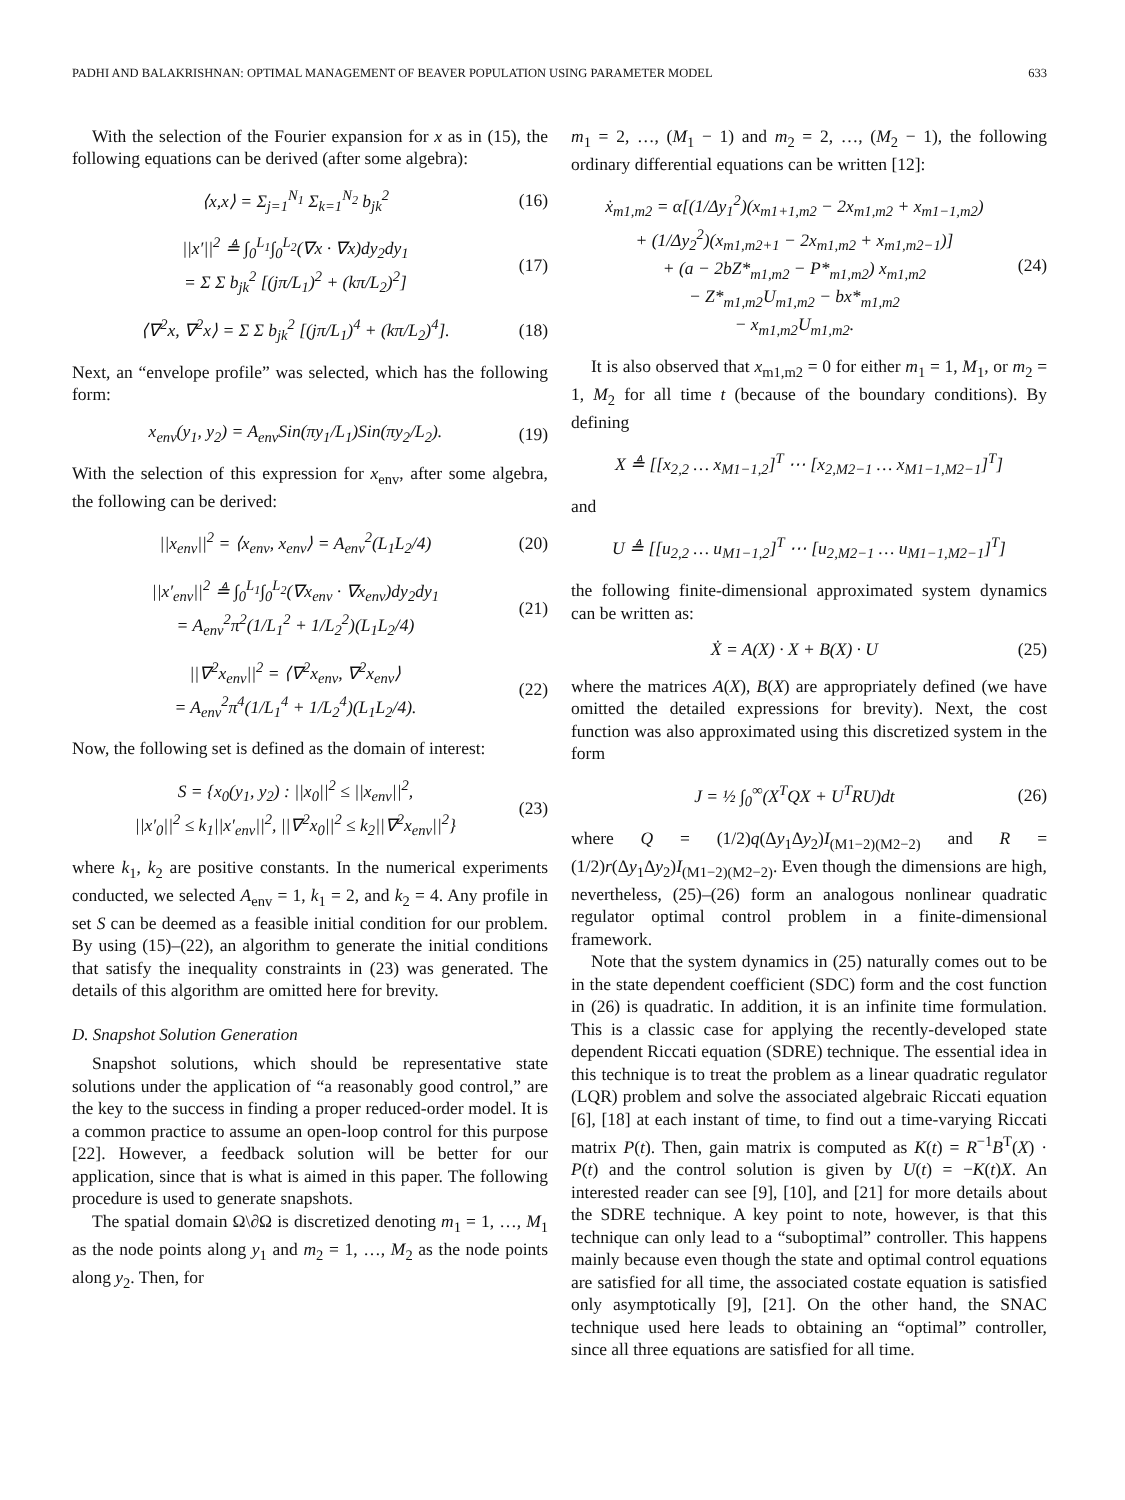PADHI AND BALAKRISHNAN: OPTIMAL MANAGEMENT OF BEAVER POPULATION USING PARAMETER MODEL 633
With the selection of the Fourier expansion for x as in (15), the following equations can be derived (after some algebra):
⟨x,x⟩ = Σ<sub>j=1</sub><sup>N<sub>1</sub></sup> Σ<sub>k=1</sub><sup>N<sub>2</sub></sup> b<sub>jk</sub><sup>2</sup> (16)
||x′||<sup>2</sup> ≜ ∫<sub>0</sub><sup>L<sub>1</sub></sup>∫<sub>0</sub><sup>L<sub>2</sub></sup>(∇x · ∇x)dy<sub>2</sub>dy<sub>1</sub>
= Σ Σ b<sub>jk</sub><sup>2</sup> [(jπ/L<sub>1</sub>)<sup>2</sup> + (kπ/L<sub>2</sub>)<sup>2</sup>] (17)
⟨∇<sup>2</sup>x, ∇<sup>2</sup>x⟩ = Σ Σ b<sub>jk</sub><sup>2</sup> [(jπ/L<sub>1</sub>)<sup>4</sup> + (kπ/L<sub>2</sub>)<sup>4</sup>]. (18)
Next, an “envelope profile” was selected, which has the following form:
x<sub>env</sub>(y<sub>1</sub>, y<sub>2</sub>) = A<sub>env</sub>Sin(πy<sub>1</sub>/L<sub>1</sub>)Sin(πy<sub>2</sub>/L<sub>2</sub>). (19)
With the selection of this expression for x<sub>env</sub>, after some algebra, the following can be derived:
||x<sub>env</sub>||<sup>2</sup> = ⟨x<sub>env</sub>, x<sub>env</sub>⟩ = A<sub>env</sub><sup>2</sup>(L<sub>1</sub>L<sub>2</sub>/4) (20)
||x′<sub>env</sub>||<sup>2</sup> ≜ ∫<sub>0</sub><sup>L<sub>1</sub></sup>∫<sub>0</sub><sup>L<sub>2</sub></sup>(∇x<sub>env</sub> · ∇x<sub>env</sub>)dy<sub>2</sub>dy<sub>1</sub>
= A<sub>env</sub><sup>2</sup>π<sup>2</sup>(1/L<sub>1</sub><sup>2</sup> + 1/L<sub>2</sub><sup>2</sup>)(L<sub>1</sub>L<sub>2</sub>/4) (21)
||∇<sup>2</sup>x<sub>env</sub>||<sup>2</sup> = ⟨∇<sup>2</sup>x<sub>env</sub>, ∇<sup>2</sup>x<sub>env</sub>⟩
= A<sub>env</sub><sup>2</sup>π<sup>4</sup>(1/L<sub>1</sub><sup>4</sup> + 1/L<sub>2</sub><sup>4</sup>)(L<sub>1</sub>L<sub>2</sub>/4). (22)
Now, the following set is defined as the domain of interest:
S = {x<sub>0</sub>(y<sub>1</sub>, y<sub>2</sub>) : ||x<sub>0</sub>||<sup>2</sup> ≤ ||x<sub>env</sub>||<sup>2</sup>,
||x′<sub>0</sub>||<sup>2</sup> ≤ k<sub>1</sub>||x′<sub>env</sub>||<sup>2</sup>, ||∇<sup>2</sup>x<sub>0</sub>||<sup>2</sup> ≤ k<sub>2</sub>||∇<sup>2</sup>x<sub>env</sub>||<sup>2</sup>} (23)
where k<sub>1</sub>, k<sub>2</sub> are positive constants. In the numerical experiments conducted, we selected A<sub>env</sub> = 1, k<sub>1</sub> = 2, and k<sub>2</sub> = 4. Any profile in set S can be deemed as a feasible initial condition for our problem. By using (15)–(22), an algorithm to generate the initial conditions that satisfy the inequality constraints in (23) was generated. The details of this algorithm are omitted here for brevity.
D. Snapshot Solution Generation
Snapshot solutions, which should be representative state solutions under the application of “a reasonably good control,” are the key to the success in finding a proper reduced-order model. It is a common practice to assume an open-loop control for this purpose [22]. However, a feedback solution will be better for our application, since that is what is aimed in this paper. The following procedure is used to generate snapshots.
The spatial domain Ω\∂Ω is discretized denoting m<sub>1</sub> = 1, …, M<sub>1</sub> as the node points along y<sub>1</sub> and m<sub>2</sub> = 1, …, M<sub>2</sub> as the node points along y<sub>2</sub>. Then, for
m<sub>1</sub> = 2, …, (M<sub>1</sub> − 1) and m<sub>2</sub> = 2, …, (M<sub>2</sub> − 1), the following ordinary differential equations can be written [12]:
ẋ<sub>m1,m2</sub> = α[(1/Δy<sub>1</sub><sup>2</sup>)(x<sub>m1+1,m2</sub> − 2x<sub>m1,m2</sub> + x<sub>m1−1,m2</sub>)
+ (1/Δy<sub>2</sub><sup>2</sup>)(x<sub>m1,m2+1</sub> − 2x<sub>m1,m2</sub> + x<sub>m1,m2−1</sub>)]
+ (a − 2bZ*<sub>m1,m2</sub> − P*<sub>m1,m2</sub>) x<sub>m1,m2</sub>
− Z*<sub>m1,m2</sub>U<sub>m1,m2</sub> − bx*<sub>m1,m2</sub>
− x<sub>m1,m2</sub>U<sub>m1,m2</sub>. (24)
It is also observed that x<sub>m1,m2</sub> = 0 for either m<sub>1</sub> = 1, M<sub>1</sub>, or m<sub>2</sub> = 1, M<sub>2</sub> for all time t (because of the boundary conditions). By defining
X ≜ [[x<sub>2,2</sub> … x<sub>M1−1,2</sub>]<sup>T</sup> ⋯ [x<sub>2,M2−1</sub> … x<sub>M1−1,M2−1</sub>]<sup>T</sup>]
and
U ≜ [[u<sub>2,2</sub> … u<sub>M1−1,2</sub>]<sup>T</sup> ⋯ [u<sub>2,M2−1</sub> … u<sub>M1−1,M2−1</sub>]<sup>T</sup>]
the following finite-dimensional approximated system dynamics can be written as:
Ẋ = A(X) · X + B(X) · U (25)
where the matrices A(X), B(X) are appropriately defined (we have omitted the detailed expressions for brevity). Next, the cost function was also approximated using this discretized system in the form
J = ½ ∫<sub>0</sub><sup>∞</sup>(X<sup>T</sup>QX + U<sup>T</sup>RU)dt (26)
where Q = (1/2)q(Δy<sub>1</sub>Δy<sub>2</sub>)I<sub>(M1−2)(M2−2)</sub> and R = (1/2)r(Δy<sub>1</sub>Δy<sub>2</sub>)I<sub>(M1−2)(M2−2)</sub>. Even though the dimensions are high, nevertheless, (25)–(26) form an analogous nonlinear quadratic regulator optimal control problem in a finite-dimensional framework.
Note that the system dynamics in (25) naturally comes out to be in the state dependent coefficient (SDC) form and the cost function in (26) is quadratic. In addition, it is an infinite time formulation. This is a classic case for applying the recently-developed state dependent Riccati equation (SDRE) technique. The essential idea in this technique is to treat the problem as a linear quadratic regulator (LQR) problem and solve the associated algebraic Riccati equation [6], [18] at each instant of time, to find out a time-varying Riccati matrix P(t). Then, gain matrix is computed as K(t) = R<sup>−1</sup>B<sup>T</sup>(X) · P(t) and the control solution is given by U(t) = −K(t)X. An interested reader can see [9], [10], and [21] for more details about the SDRE technique. A key point to note, however, is that this technique can only lead to a “suboptimal” controller. This happens mainly because even though the state and optimal control equations are satisfied for all time, the associated costate equation is satisfied only asymptotically [9], [21]. On the other hand, the SNAC technique used here leads to obtaining an “optimal” controller, since all three equations are satisfied for all time.